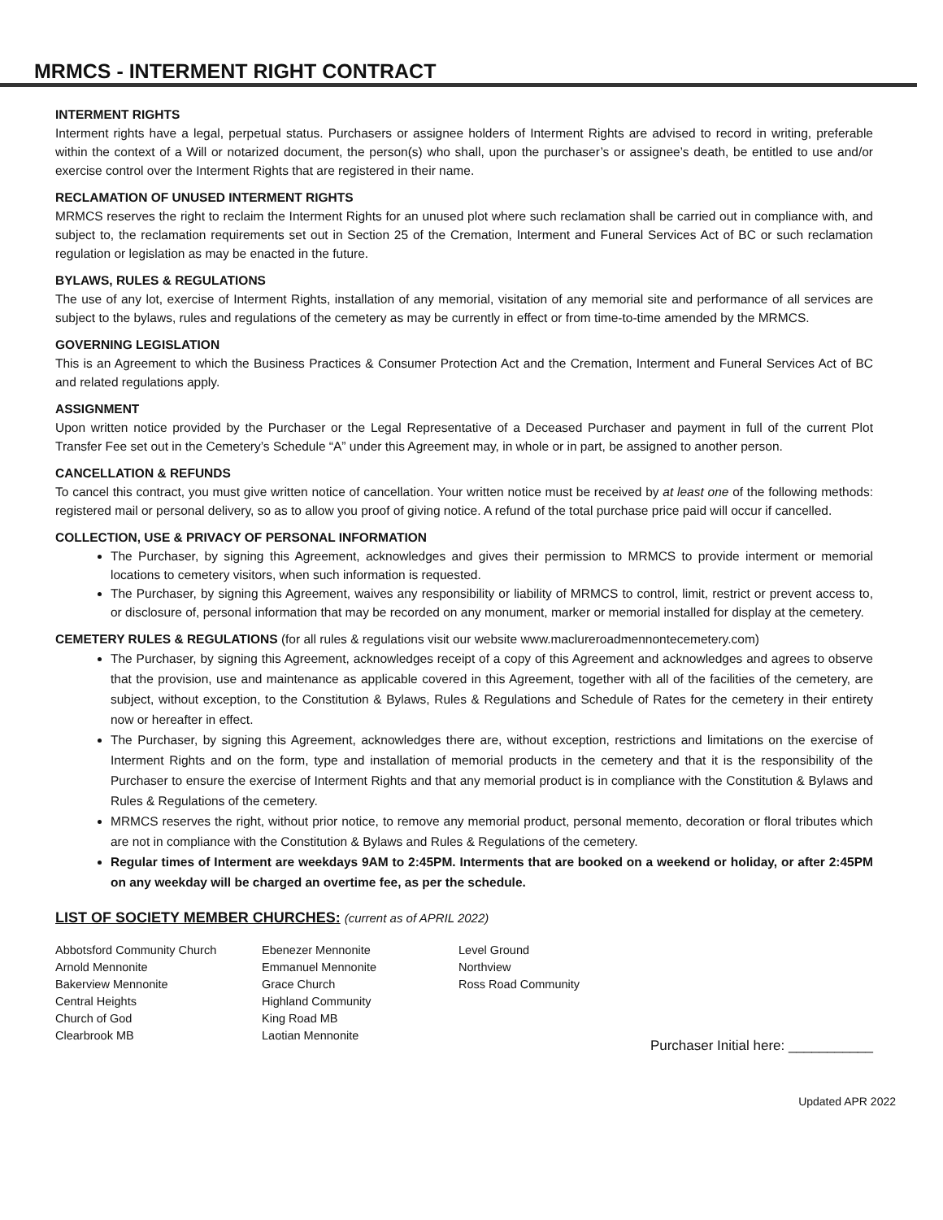MRMCS - INTERMENT RIGHT CONTRACT
INTERMENT RIGHTS
Interment rights have a legal, perpetual status. Purchasers or assignee holders of Interment Rights are advised to record in writing, preferable within the context of a Will or notarized document, the person(s) who shall, upon the purchaser’s or assignee’s death, be entitled to use and/or exercise control over the Interment Rights that are registered in their name.
RECLAMATION OF UNUSED INTERMENT RIGHTS
MRMCS reserves the right to reclaim the Interment Rights for an unused plot where such reclamation shall be carried out in compliance with, and subject to, the reclamation requirements set out in Section 25 of the Cremation, Interment and Funeral Services Act of BC or such reclamation regulation or legislation as may be enacted in the future.
BYLAWS, RULES & REGULATIONS
The use of any lot, exercise of Interment Rights, installation of any memorial, visitation of any memorial site and performance of all services are subject to the bylaws, rules and regulations of the cemetery as may be currently in effect or from time-to-time amended by the MRMCS.
GOVERNING LEGISLATION
This is an Agreement to which the Business Practices & Consumer Protection Act and the Cremation, Interment and Funeral Services Act of BC and related regulations apply.
ASSIGNMENT
Upon written notice provided by the Purchaser or the Legal Representative of a Deceased Purchaser and payment in full of the current Plot Transfer Fee set out in the Cemetery’s Schedule “A” under this Agreement may, in whole or in part, be assigned to another person.
CANCELLATION & REFUNDS
To cancel this contract, you must give written notice of cancellation. Your written notice must be received by at least one of the following methods: registered mail or personal delivery, so as to allow you proof of giving notice. A refund of the total purchase price paid will occur if cancelled.
COLLECTION, USE & PRIVACY OF PERSONAL INFORMATION
The Purchaser, by signing this Agreement, acknowledges and gives their permission to MRMCS to provide interment or memorial locations to cemetery visitors, when such information is requested.
The Purchaser, by signing this Agreement, waives any responsibility or liability of MRMCS to control, limit, restrict or prevent access to, or disclosure of, personal information that may be recorded on any monument, marker or memorial installed for display at the cemetery.
CEMETERY RULES & REGULATIONS (for all rules & regulations visit our website www.maclureroadmennontecemetery.com)
The Purchaser, by signing this Agreement, acknowledges receipt of a copy of this Agreement and acknowledges and agrees to observe that the provision, use and maintenance as applicable covered in this Agreement, together with all of the facilities of the cemetery, are subject, without exception, to the Constitution & Bylaws, Rules & Regulations and Schedule of Rates for the cemetery in their entirety now or hereafter in effect.
The Purchaser, by signing this Agreement, acknowledges there are, without exception, restrictions and limitations on the exercise of Interment Rights and on the form, type and installation of memorial products in the cemetery and that it is the responsibility of the Purchaser to ensure the exercise of Interment Rights and that any memorial product is in compliance with the Constitution & Bylaws and Rules & Regulations of the cemetery.
MRMCS reserves the right, without prior notice, to remove any memorial product, personal memento, decoration or floral tributes which are not in compliance with the Constitution & Bylaws and Rules & Regulations of the cemetery.
Regular times of Interment are weekdays 9AM to 2:45PM. Interments that are booked on a weekend or holiday, or after 2:45PM on any weekday will be charged an overtime fee, as per the schedule.
LIST OF SOCIETY MEMBER CHURCHES: (current as of APRIL 2022)
Abbotsford Community Church
Arnold Mennonite
Bakerview Mennonite
Central Heights
Church of God
Clearbrook MB
Ebenezer Mennonite
Emmanuel Mennonite
Grace Church
Highland Community
King Road MB
Laotian Mennonite
Level Ground
Northview
Ross Road Community
Purchaser Initial here: ___________
Updated APR 2022